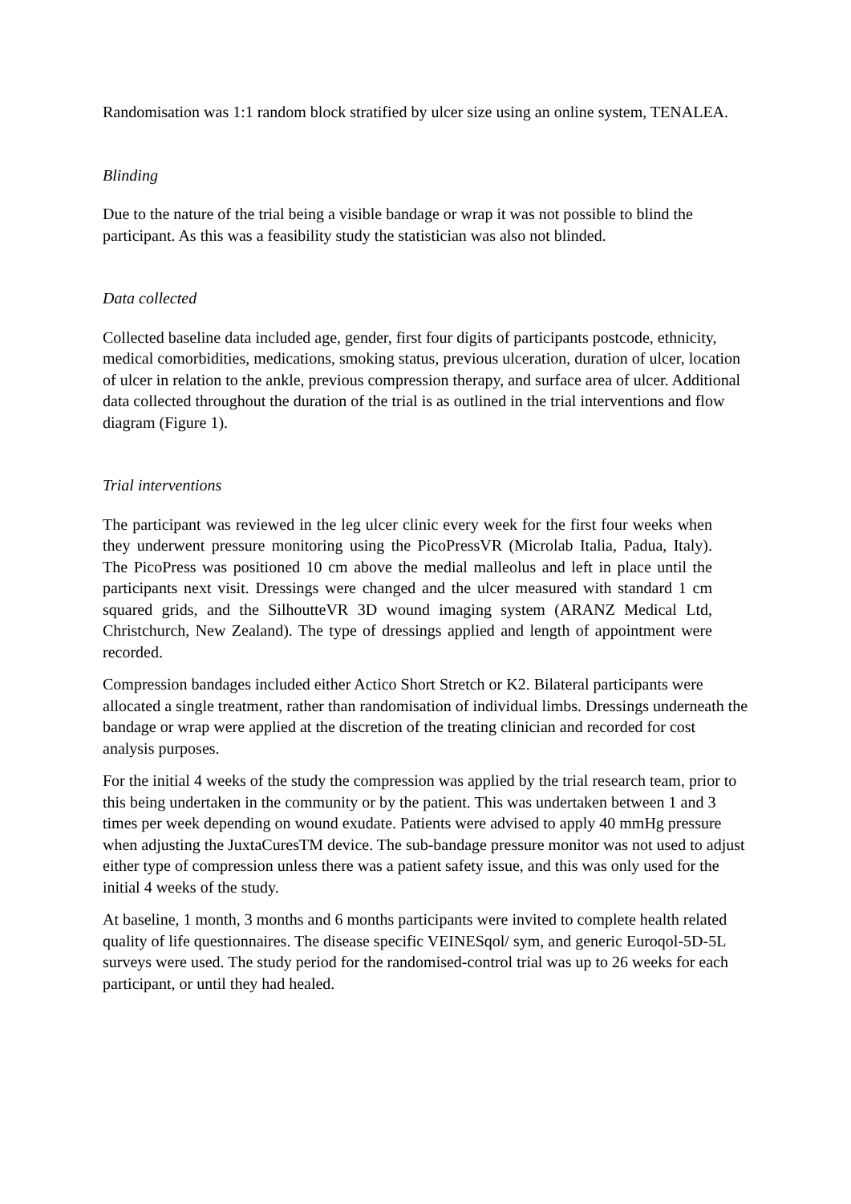Randomisation was 1:1 random block stratified by ulcer size using an online system, TENALEA.
Blinding
Due to the nature of the trial being a visible bandage or wrap it was not possible to blind the participant. As this was a feasibility study the statistician was also not blinded.
Data collected
Collected baseline data included age, gender, first four digits of participants postcode, ethnicity, medical comorbidities, medications, smoking status, previous ulceration, duration of ulcer, location of ulcer in relation to the ankle, previous compression therapy, and surface area of ulcer. Additional data collected throughout the duration of the trial is as outlined in the trial interventions and flow diagram (Figure 1).
Trial interventions
The participant was reviewed in the leg ulcer clinic every week for the first four weeks when they underwent pressure monitoring using the PicoPressVR (Microlab Italia, Padua, Italy). The PicoPress was positioned 10 cm above the medial malleolus and left in place until the participants next visit. Dressings were changed and the ulcer measured with standard 1 cm squared grids, and the SilhoutteVR 3D wound imaging system (ARANZ Medical Ltd, Christchurch, New Zealand). The type of dressings applied and length of appointment were recorded.
Compression bandages included either Actico Short Stretch or K2. Bilateral participants were allocated a single treatment, rather than randomisation of individual limbs. Dressings underneath the bandage or wrap were applied at the discretion of the treating clinician and recorded for cost analysis purposes.
For the initial 4 weeks of the study the compression was applied by the trial research team, prior to this being undertaken in the community or by the patient. This was undertaken between 1 and 3 times per week depending on wound exudate. Patients were advised to apply 40 mmHg pressure when adjusting the JuxtaCuresTM device. The sub-bandage pressure monitor was not used to adjust either type of compression unless there was a patient safety issue, and this was only used for the initial 4 weeks of the study.
At baseline, 1 month, 3 months and 6 months participants were invited to complete health related quality of life questionnaires. The disease specific VEINESqol/ sym, and generic Euroqol-5D-5L surveys were used. The study period for the randomised-control trial was up to 26 weeks for each participant, or until they had healed.